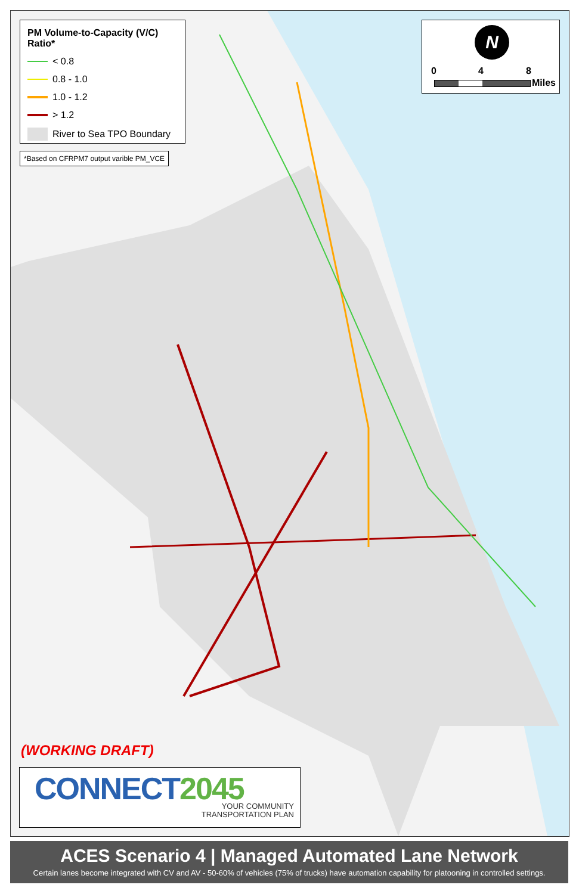PM Volume-to-Capacity (V/C) Ratio*
< 0.8
0.8 - 1.0
1.0 - 1.2
> 1.2
River to Sea TPO Boundary
*Based on CFRPM7 output varible PM_VCE
N
0 4 8
Miles
(WORKING DRAFT)
CONNECT2045 YOUR COMMUNITY
TRANSPORTATION PLAN
ACES Scenario 4 | Managed Automated Lane Network
Certain lanes become integrated with CV and AV - 50-60% of vehicles (75% of trucks) have automation capability for platooning in controlled settings.